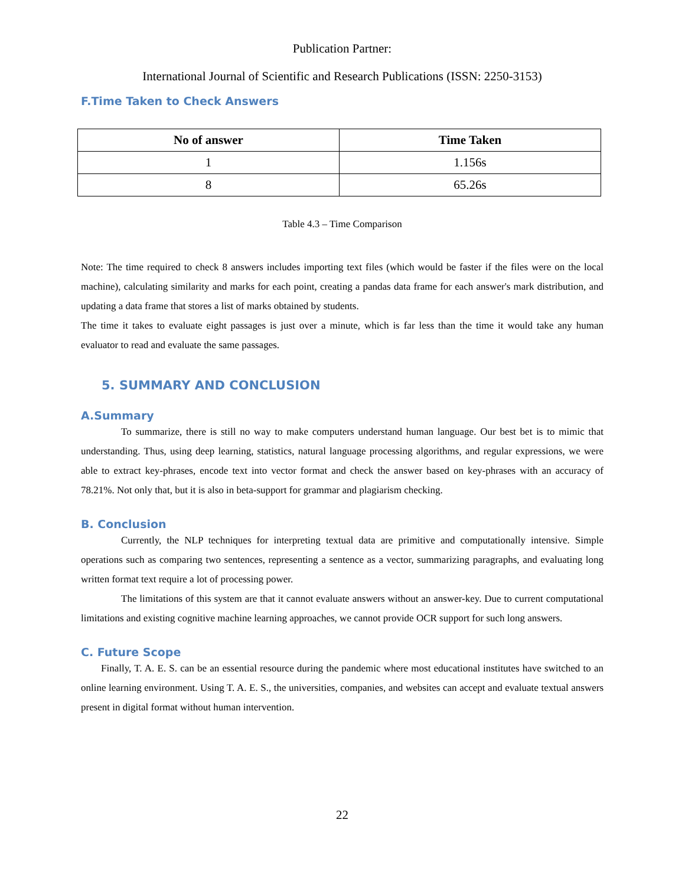Publication Partner:
International Journal of Scientific and Research Publications (ISSN: 2250-3153)
F.Time Taken to Check Answers
| No of answer | Time Taken |
| --- | --- |
| 1 | 1.156s |
| 8 | 65.26s |
Table 4.3 – Time Comparison
Note: The time required to check 8 answers includes importing text files (which would be faster if the files were on the local machine), calculating similarity and marks for each point, creating a pandas data frame for each answer's mark distribution, and updating a data frame that stores a list of marks obtained by students.
The time it takes to evaluate eight passages is just over a minute, which is far less than the time it would take any human evaluator to read and evaluate the same passages.
5. SUMMARY AND CONCLUSION
A.Summary
To summarize, there is still no way to make computers understand human language. Our best bet is to mimic that understanding. Thus, using deep learning, statistics, natural language processing algorithms, and regular expressions, we were able to extract key-phrases, encode text into vector format and check the answer based on key-phrases with an accuracy of 78.21%. Not only that, but it is also in beta-support for grammar and plagiarism checking.
B. Conclusion
Currently, the NLP techniques for interpreting textual data are primitive and computationally intensive. Simple operations such as comparing two sentences, representing a sentence as a vector, summarizing paragraphs, and evaluating long written format text require a lot of processing power.
The limitations of this system are that it cannot evaluate answers without an answer-key. Due to current computational limitations and existing cognitive machine learning approaches, we cannot provide OCR support for such long answers.
C. Future Scope
Finally, T. A. E. S. can be an essential resource during the pandemic where most educational institutes have switched to an online learning environment. Using T. A. E. S., the universities, companies, and websites can accept and evaluate textual answers present in digital format without human intervention.
22